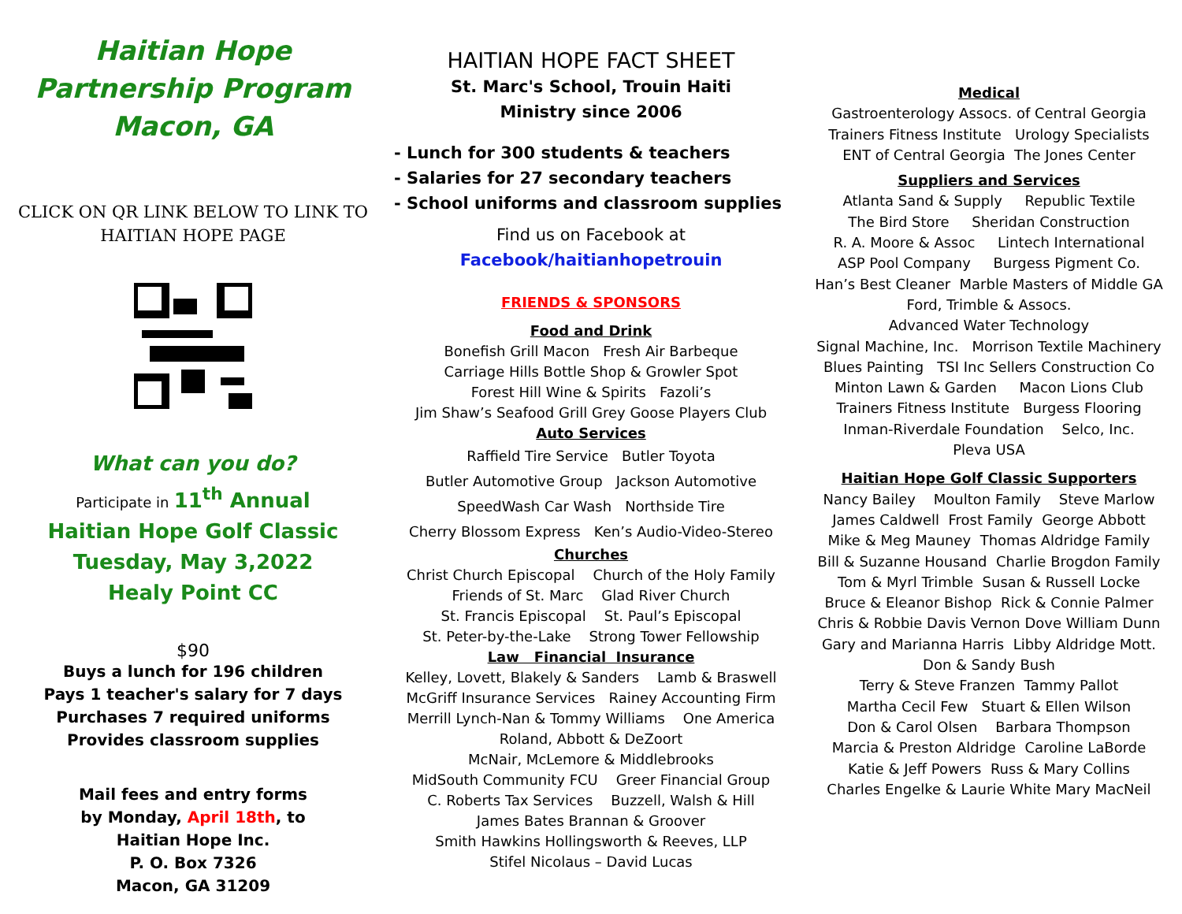Haitian Hope
Partnership Program
Macon, GA
CLICK ON QR LINK BELOW TO LINK TO
HAITIAN HOPE PAGE
What can you do?
Participate in 11<sup>th</sup> Annual
Haitian Hope Golf Classic
Tuesday, May 3,2022
Healy Point CC
$90
Buys a lunch for 196 children
Pays 1 teacher's salary for 7 days
Purchases 7 required uniforms
Provides classroom supplies
Mail fees and entry forms
by Monday, April 18th, to
Haitian Hope Inc.
P. O. Box 7326
Macon, GA 31209
HAITIAN HOPE FACT SHEET
St. Marc's School, Trouin Haiti
Ministry since 2006
- Lunch for 300 students & teachers
- Salaries for 27 secondary teachers
- School uniforms and classroom supplies
Find us on Facebook at
Facebook/haitianhopetrouin
FRIENDS & SPONSORS
Food and Drink
Bonefish Grill Macon Fresh Air Barbeque
Carriage Hills Bottle Shop & Growler Spot
Forest Hill Wine & Spirits Fazoli’s
Jim Shaw’s Seafood Grill Grey Goose Players Club
Auto Services
Raffield Tire Service Butler Toyota
Butler Automotive Group Jackson Automotive
SpeedWash Car Wash Northside Tire
Cherry Blossom Express Ken’s Audio-Video-Stereo
Churches
Christ Church Episcopal Church of the Holy Family
Friends of St. Marc Glad River Church
St. Francis Episcopal St. Paul’s Episcopal
St. Peter-by-the-Lake Strong Tower Fellowship
Law Financial Insurance
Kelley, Lovett, Blakely & Sanders Lamb & Braswell
McGriff Insurance Services Rainey Accounting Firm
Merrill Lynch-Nan & Tommy Williams One America
Roland, Abbott & DeZoort
McNair, McLemore & Middlebrooks
MidSouth Community FCU Greer Financial Group
C. Roberts Tax Services Buzzell, Walsh & Hill
James Bates Brannan & Groover
Smith Hawkins Hollingsworth & Reeves, LLP
Stifel Nicolaus – David Lucas
Medical
Gastroenterology Assocs. of Central Georgia
Trainers Fitness Institute Urology Specialists
ENT of Central Georgia The Jones Center
Suppliers and Services
Atlanta Sand & Supply Republic Textile
The Bird Store Sheridan Construction
R. A. Moore & Assoc Lintech International
ASP Pool Company Burgess Pigment Co.
Han’s Best Cleaner Marble Masters of Middle GA
Ford, Trimble & Assocs.
Advanced Water Technology
Signal Machine, Inc. Morrison Textile Machinery
Blues Painting TSI Inc Sellers Construction Co
Minton Lawn & Garden Macon Lions Club
Trainers Fitness Institute Burgess Flooring
Inman-Riverdale Foundation Selco, Inc.
Pleva USA
Haitian Hope Golf Classic Supporters
Nancy Bailey Moulton Family Steve Marlow
James Caldwell Frost Family George Abbott
Mike & Meg Mauney Thomas Aldridge Family
Bill & Suzanne Housand Charlie Brogdon Family
Tom & Myrl Trimble Susan & Russell Locke
Bruce & Eleanor Bishop Rick & Connie Palmer
Chris & Robbie Davis Vernon Dove William Dunn
Gary and Marianna Harris Libby Aldridge Mott.
Don & Sandy Bush
Terry & Steve Franzen Tammy Pallot
Martha Cecil Few Stuart & Ellen Wilson
Don & Carol Olsen Barbara Thompson
Marcia & Preston Aldridge Caroline LaBorde
Katie & Jeff Powers Russ & Mary Collins
Charles Engelke & Laurie White Mary MacNeil